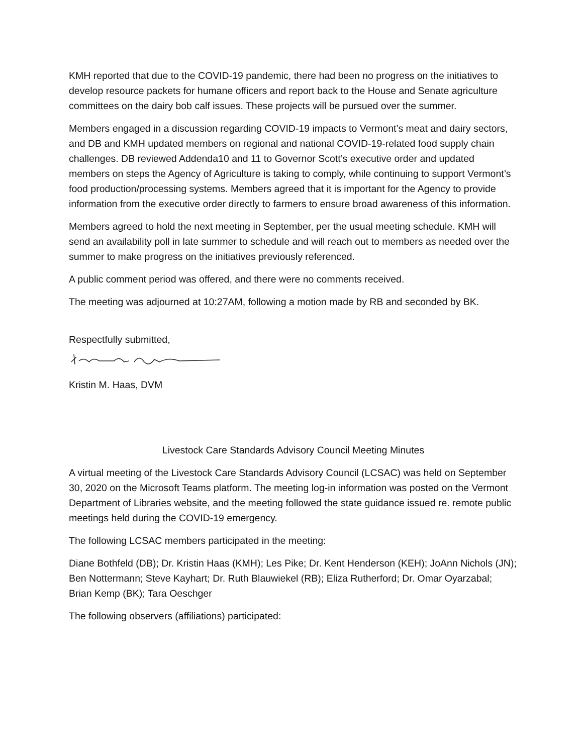KMH reported that due to the COVID-19 pandemic, there had been no progress on the initiatives to develop resource packets for humane officers and report back to the House and Senate agriculture committees on the dairy bob calf issues. These projects will be pursued over the summer.
Members engaged in a discussion regarding COVID-19 impacts to Vermont’s meat and dairy sectors, and DB and KMH updated members on regional and national COVID-19-related food supply chain challenges. DB reviewed Addenda10 and 11 to Governor Scott’s executive order and updated members on steps the Agency of Agriculture is taking to comply, while continuing to support Vermont’s food production/processing systems. Members agreed that it is important for the Agency to provide information from the executive order directly to farmers to ensure broad awareness of this information.
Members agreed to hold the next meeting in September, per the usual meeting schedule. KMH will send an availability poll in late summer to schedule and will reach out to members as needed over the summer to make progress on the initiatives previously referenced.
A public comment period was offered, and there were no comments received.
The meeting was adjourned at 10:27AM, following a motion made by RB and seconded by BK.
Respectfully submitted,
Kristin M. Haas, DVM
Livestock Care Standards Advisory Council Meeting Minutes
A virtual meeting of the Livestock Care Standards Advisory Council (LCSAC) was held on September 30, 2020 on the Microsoft Teams platform. The meeting log-in information was posted on the Vermont Department of Libraries website, and the meeting followed the state guidance issued re. remote public meetings held during the COVID-19 emergency.
The following LCSAC members participated in the meeting:
Diane Bothfeld (DB); Dr. Kristin Haas (KMH); Les Pike; Dr. Kent Henderson (KEH); JoAnn Nichols (JN); Ben Nottermann; Steve Kayhart; Dr. Ruth Blauwiekel (RB); Eliza Rutherford; Dr. Omar Oyarzabal; Brian Kemp (BK); Tara Oeschger
The following observers (affiliations) participated: